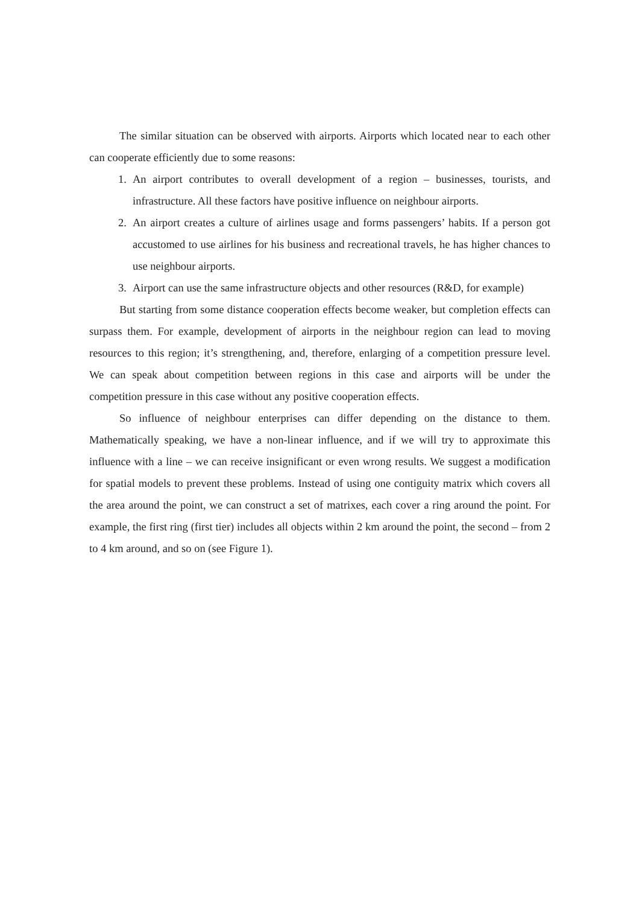The similar situation can be observed with airports. Airports which located near to each other can cooperate efficiently due to some reasons:
1. An airport contributes to overall development of a region – businesses, tourists, and infrastructure. All these factors have positive influence on neighbour airports.
2. An airport creates a culture of airlines usage and forms passengers’ habits. If a person got accustomed to use airlines for his business and recreational travels, he has higher chances to use neighbour airports.
3. Airport can use the same infrastructure objects and other resources (R&D, for example)
But starting from some distance cooperation effects become weaker, but completion effects can surpass them. For example, development of airports in the neighbour region can lead to moving resources to this region; it’s strengthening, and, therefore, enlarging of a competition pressure level. We can speak about competition between regions in this case and airports will be under the competition pressure in this case without any positive cooperation effects.
So influence of neighbour enterprises can differ depending on the distance to them. Mathematically speaking, we have a non-linear influence, and if we will try to approximate this influence with a line – we can receive insignificant or even wrong results. We suggest a modification for spatial models to prevent these problems. Instead of using one contiguity matrix which covers all the area around the point, we can construct a set of matrixes, each cover a ring around the point. For example, the first ring (first tier) includes all objects within 2 km around the point, the second – from 2 to 4 km around, and so on (see Figure 1).